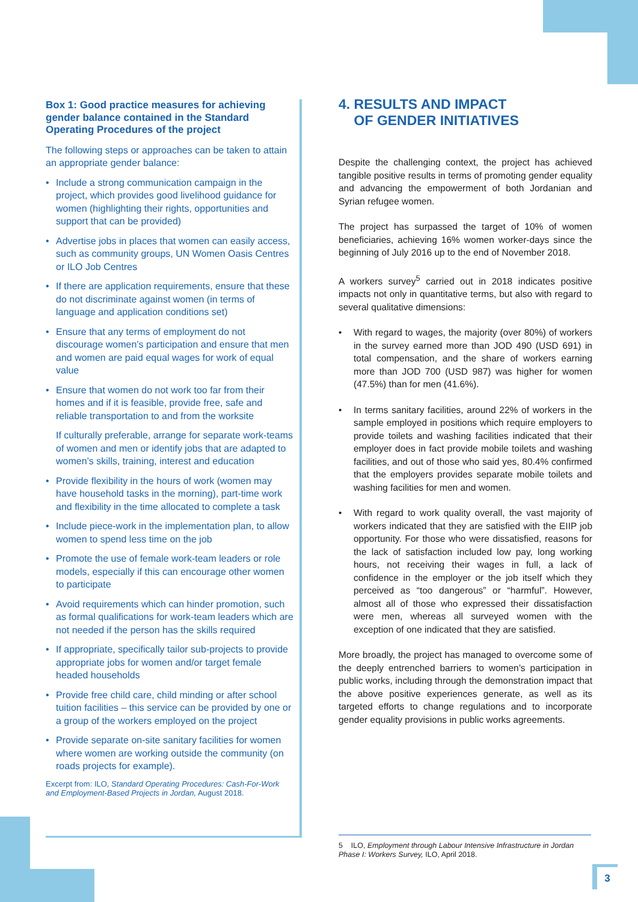Box 1: Good practice measures for achieving gender balance contained in the Standard Operating Procedures of the project
The following steps or approaches can be taken to attain an appropriate gender balance:
• Include a strong communication campaign in the project, which provides good livelihood guidance for women (highlighting their rights, opportunities and support that can be provided)
• Advertise jobs in places that women can easily access, such as community groups, UN Women Oasis Centres or ILO Job Centres
• If there are application requirements, ensure that these do not discriminate against women (in terms of language and application conditions set)
• Ensure that any terms of employment do not discourage women’s participation and ensure that men and women are paid equal wages for work of equal value
• Ensure that women do not work too far from their homes and if it is feasible, provide free, safe and reliable transportation to and from the worksite
If culturally preferable, arrange for separate work-teams of women and men or identify jobs that are adapted to women’s skills, training, interest and education
• Provide flexibility in the hours of work (women may have household tasks in the morning), part-time work and flexibility in the time allocated to complete a task
• Include piece-work in the implementation plan, to allow women to spend less time on the job
• Promote the use of female work-team leaders or role models, especially if this can encourage other women to participate
• Avoid requirements which can hinder promotion, such as formal qualifications for work-team leaders which are not needed if the person has the skills required
• If appropriate, specifically tailor sub-projects to provide appropriate jobs for women and/or target female headed households
• Provide free child care, child minding or after school tuition facilities – this service can be provided by one or a group of the workers employed on the project
• Provide separate on-site sanitary facilities for women where women are working outside the community (on roads projects for example).
Excerpt from: ILO, Standard Operating Procedures: Cash-For-Work and Employment-Based Projects in Jordan, August 2018.
4. RESULTS AND IMPACT
OF GENDER INITIATIVES
Despite the challenging context, the project has achieved tangible positive results in terms of promoting gender equality and advancing the empowerment of both Jordanian and Syrian refugee women.
The project has surpassed the target of 10% of women beneficiaries, achieving 16% women worker-days since the beginning of July 2016 up to the end of November 2018.
A workers survey<sup>5</sup> carried out in 2018 indicates positive impacts not only in quantitative terms, but also with regard to several qualitative dimensions:
• With regard to wages, the majority (over 80%) of workers in the survey earned more than JOD 490 (USD 691) in total compensation, and the share of workers earning more than JOD 700 (USD 987) was higher for women (47.5%) than for men (41.6%).
• In terms sanitary facilities, around 22% of workers in the sample employed in positions which require employers to provide toilets and washing facilities indicated that their employer does in fact provide mobile toilets and washing facilities, and out of those who said yes, 80.4% confirmed that the employers provides separate mobile toilets and washing facilities for men and women.
• With regard to work quality overall, the vast majority of workers indicated that they are satisfied with the EIIP job opportunity. For those who were dissatisfied, reasons for the lack of satisfaction included low pay, long working hours, not receiving their wages in full, a lack of confidence in the employer or the job itself which they perceived as “too dangerous” or “harmful”. However, almost all of those who expressed their dissatisfaction were men, whereas all surveyed women with the exception of one indicated that they are satisfied.
More broadly, the project has managed to overcome some of the deeply entrenched barriers to women’s participation in public works, including through the demonstration impact that the above positive experiences generate, as well as its targeted efforts to change regulations and to incorporate gender equality provisions in public works agreements.
5 ILO, Employment through Labour Intensive Infrastructure in Jordan Phase I: Workers Survey, ILO, April 2018.
3